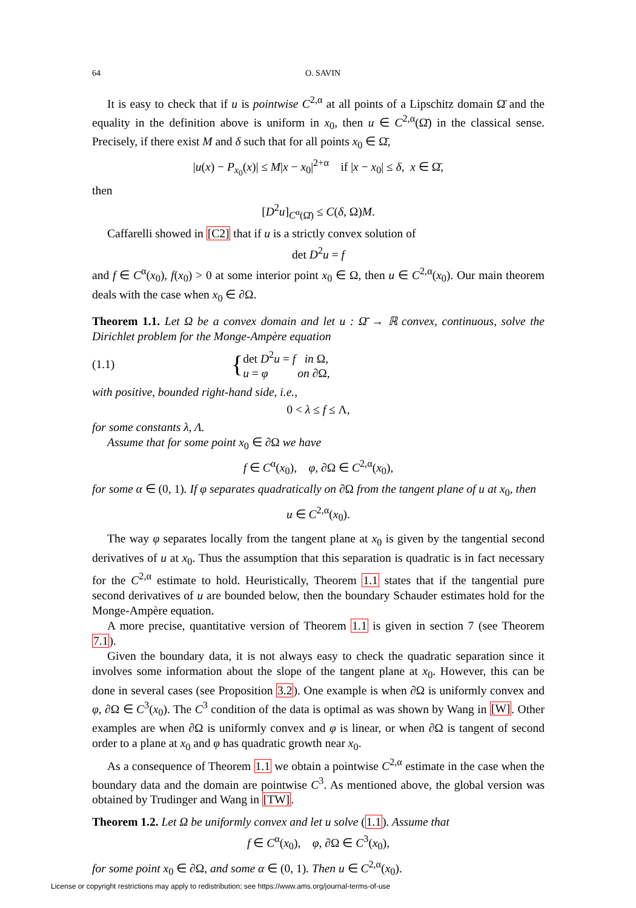64 O. SAVIN
It is easy to check that if u is pointwise C<sup>2,α</sup> at all points of a Lipschitz domain Ω̄ and the equality in the definition above is uniform in x<sub>0</sub>, then u ∈ C<sup>2,α</sup>(Ω̄) in the classical sense. Precisely, if there exist M and δ such that for all points x<sub>0</sub> ∈ Ω̄,
|u(x) − P<sub>x<sub>0</sub></sub>(x)| ≤ M|x − x<sub>0</sub>|<sup>2+α</sup> if |x − x<sub>0</sub>| ≤ δ, x ∈ Ω̄,
then
[D<sup>2</sup>u]<sub>C<sup>α</sup>(Ω̄)</sub> ≤ C(δ, Ω)M.
Caffarelli showed in [C2] that if u is a strictly convex solution of
det D<sup>2</sup>u = f
and f ∈ C<sup>α</sup>(x<sub>0</sub>), f(x<sub>0</sub>) > 0 at some interior point x<sub>0</sub> ∈ Ω, then u ∈ C<sup>2,α</sup>(x<sub>0</sub>). Our main theorem deals with the case when x<sub>0</sub> ∈ ∂Ω.
Theorem 1.1. Let Ω be a convex domain and let u : Ω̄ → ℝ convex, continuous, solve the Dirichlet problem for the Monge-Ampère equation
(1.1) { det D<sup>2</sup>u = f in Ω,
u = φ on ∂Ω,
with positive, bounded right-hand side, i.e.,
0 < λ ≤ f ≤ Λ,
for some constants λ, Λ.
Assume that for some point x<sub>0</sub> ∈ ∂Ω we have
f ∈ C<sup>α</sup>(x<sub>0</sub>), φ, ∂Ω ∈ C<sup>2,α</sup>(x<sub>0</sub>),
for some α ∈ (0, 1). If φ separates quadratically on ∂Ω from the tangent plane of u at x<sub>0</sub>, then
u ∈ C<sup>2,α</sup>(x<sub>0</sub>).
The way φ separates locally from the tangent plane at x<sub>0</sub> is given by the tangential second derivatives of u at x<sub>0</sub>. Thus the assumption that this separation is quadratic is in fact necessary for the C<sup>2,α</sup> estimate to hold. Heuristically, Theorem 1.1 states that if the tangential pure second derivatives of u are bounded below, then the boundary Schauder estimates hold for the Monge-Ampère equation.
A more precise, quantitative version of Theorem 1.1 is given in section 7 (see Theorem 7.1).
Given the boundary data, it is not always easy to check the quadratic separation since it involves some information about the slope of the tangent plane at x<sub>0</sub>. However, this can be done in several cases (see Proposition 3.2). One example is when ∂Ω is uniformly convex and φ, ∂Ω ∈ C<sup>3</sup>(x<sub>0</sub>). The C<sup>3</sup> condition of the data is optimal as was shown by Wang in [W]. Other examples are when ∂Ω is uniformly convex and φ is linear, or when ∂Ω is tangent of second order to a plane at x<sub>0</sub> and φ has quadratic growth near x<sub>0</sub>.
As a consequence of Theorem 1.1 we obtain a pointwise C<sup>2,α</sup> estimate in the case when the boundary data and the domain are pointwise C<sup>3</sup>. As mentioned above, the global version was obtained by Trudinger and Wang in [TW].
Theorem 1.2. Let Ω be uniformly convex and let u solve (1.1). Assume that
f ∈ C<sup>α</sup>(x<sub>0</sub>), φ, ∂Ω ∈ C<sup>3</sup>(x<sub>0</sub>),
for some point x<sub>0</sub> ∈ ∂Ω, and some α ∈ (0, 1). Then u ∈ C<sup>2,α</sup>(x<sub>0</sub>).
License or copyright restrictions may apply to redistribution; see https://www.ams.org/journal-terms-of-use